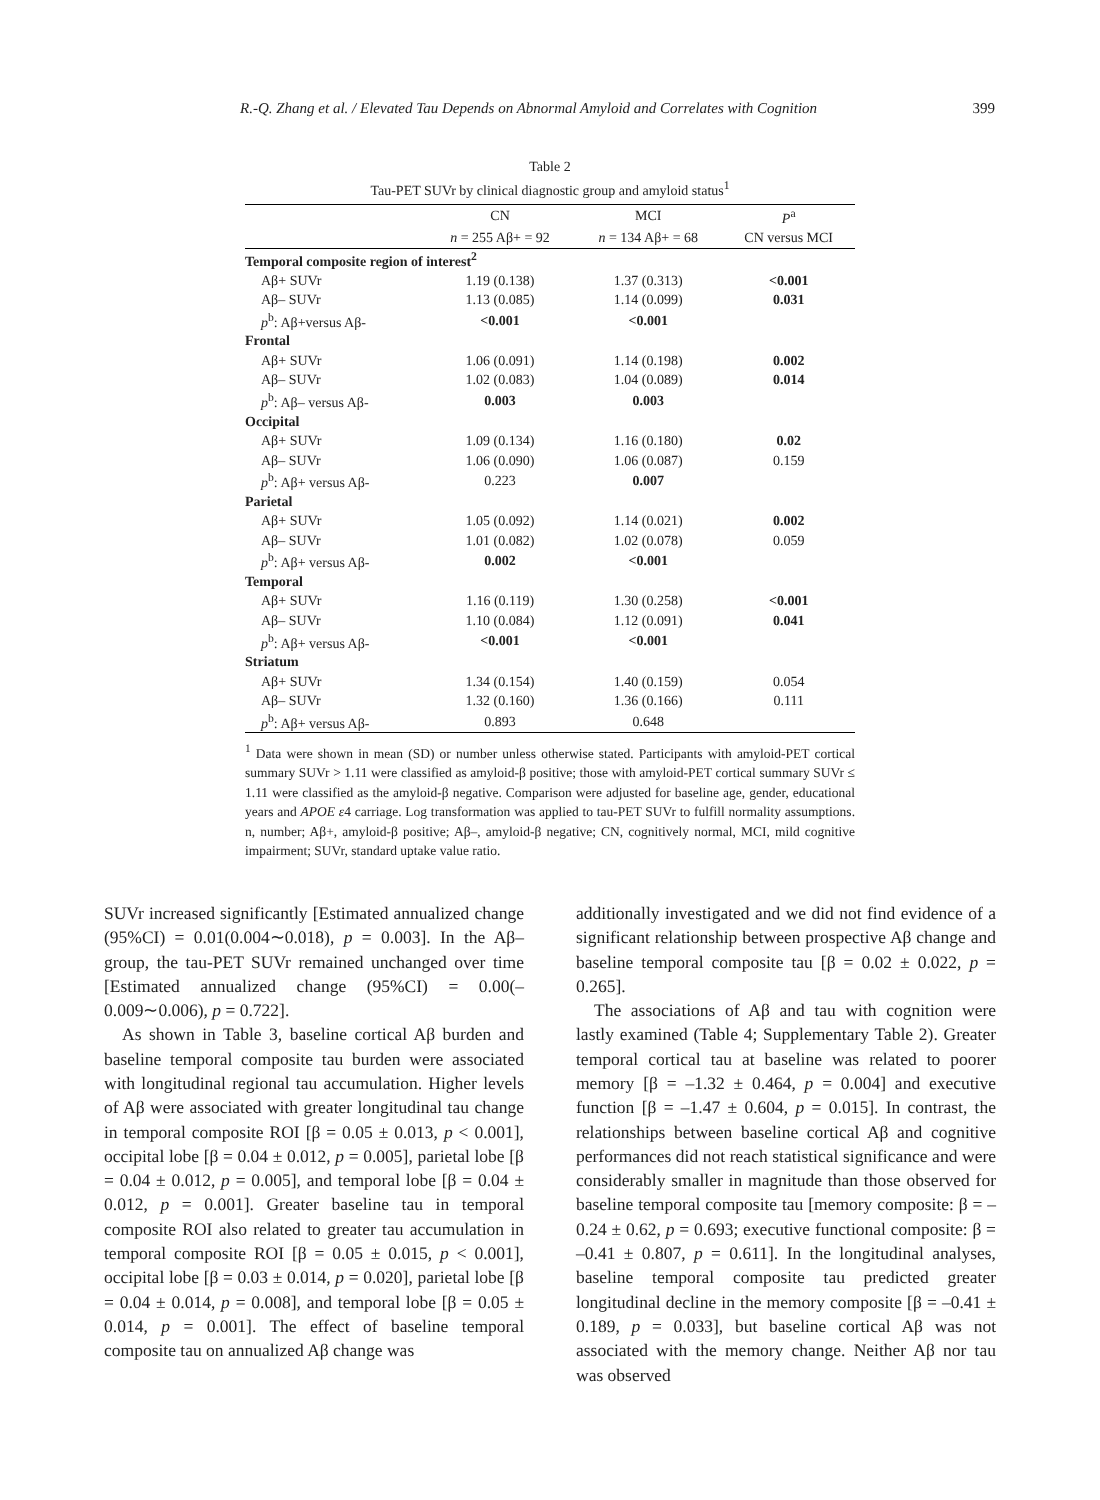R.-Q. Zhang et al. / Elevated Tau Depends on Abnormal Amyloid and Correlates with Cognition 399
Table 2
Tau-PET SUVr by clinical diagnostic group and amyloid status<sup>1</sup>
| | CN | MCI | P<sup>a</sup> |
| --- | --- | --- | --- |
| | n = 255 Aβ+ = 92 | n = 134 Aβ+ = 68 | CN versus MCI |
| Temporal composite region of interest<sup>2</sup> | | | |
| Aβ+ SUVr | 1.19 (0.138) | 1.37 (0.313) | <0.001 |
| Aβ– SUVr | 1.13 (0.085) | 1.14 (0.099) | 0.031 |
| p<sup>b</sup>: Aβ+versus Aβ- | <0.001 | <0.001 | |
| Frontal | | | |
| Aβ+ SUVr | 1.06 (0.091) | 1.14 (0.198) | 0.002 |
| Aβ– SUVr | 1.02 (0.083) | 1.04 (0.089) | 0.014 |
| p<sup>b</sup>: Aβ– versus Aβ- | 0.003 | 0.003 | |
| Occipital | | | |
| Aβ+ SUVr | 1.09 (0.134) | 1.16 (0.180) | 0.02 |
| Aβ– SUVr | 1.06 (0.090) | 1.06 (0.087) | 0.159 |
| p<sup>b</sup>: Aβ+ versus Aβ- | 0.223 | 0.007 | |
| Parietal | | | |
| Aβ+ SUVr | 1.05 (0.092) | 1.14 (0.021) | 0.002 |
| Aβ– SUVr | 1.01 (0.082) | 1.02 (0.078) | 0.059 |
| p<sup>b</sup>: Aβ+ versus Aβ- | 0.002 | <0.001 | |
| Temporal | | | |
| Aβ+ SUVr | 1.16 (0.119) | 1.30 (0.258) | <0.001 |
| Aβ– SUVr | 1.10 (0.084) | 1.12 (0.091) | 0.041 |
| p<sup>b</sup>: Aβ+ versus Aβ- | <0.001 | <0.001 | |
| Striatum | | | |
| Aβ+ SUVr | 1.34 (0.154) | 1.40 (0.159) | 0.054 |
| Aβ– SUVr | 1.32 (0.160) | 1.36 (0.166) | 0.111 |
| p<sup>b</sup>: Aβ+ versus Aβ- | 0.893 | 0.648 | |
<sup>1</sup> Data were shown in mean (SD) or number unless otherwise stated. Participants with amyloid-PET cortical summary SUVr > 1.11 were classified as amyloid-β positive; those with amyloid-PET cortical summary SUVr ≤ 1.11 were classified as the amyloid-β negative. Comparison were adjusted for baseline age, gender, educational years and APOE ε4 carriage. Log transformation was applied to tau-PET SUVr to fulfill normality assumptions. n, number; Aβ+, amyloid-β positive; Aβ–, amyloid-β negative; CN, cognitively normal, MCI, mild cognitive impairment; SUVr, standard uptake value ratio.
SUVr increased significantly [Estimated annualized change (95%CI) = 0.01(0.004∼0.018), p = 0.003]. In the Aβ– group, the tau-PET SUVr remained unchanged over time [Estimated annualized change (95%CI) = 0.00(–0.009∼0.006), p = 0.722].
As shown in Table 3, baseline cortical Aβ burden and baseline temporal composite tau burden were associated with longitudinal regional tau accumulation. Higher levels of Aβ were associated with greater longitudinal tau change in temporal composite ROI [β = 0.05 ± 0.013, p < 0.001], occipital lobe [β = 0.04 ± 0.012, p = 0.005], parietal lobe [β = 0.04 ± 0.012, p = 0.005], and temporal lobe [β = 0.04 ± 0.012, p = 0.001]. Greater baseline tau in temporal composite ROI also related to greater tau accumulation in temporal composite ROI [β = 0.05 ± 0.015, p < 0.001], occipital lobe [β = 0.03 ± 0.014, p = 0.020], parietal lobe [β = 0.04 ± 0.014, p = 0.008], and temporal lobe [β = 0.05 ± 0.014, p = 0.001]. The effect of baseline temporal composite tau on annualized Aβ change was
additionally investigated and we did not find evidence of a significant relationship between prospective Aβ change and baseline temporal composite tau [β = 0.02 ± 0.022, p = 0.265].
The associations of Aβ and tau with cognition were lastly examined (Table 4; Supplementary Table 2). Greater temporal cortical tau at baseline was related to poorer memory [β = –1.32 ± 0.464, p = 0.004] and executive function [β = –1.47 ± 0.604, p = 0.015]. In contrast, the relationships between baseline cortical Aβ and cognitive performances did not reach statistical significance and were considerably smaller in magnitude than those observed for baseline temporal composite tau [memory composite: β = –0.24 ± 0.62, p = 0.693; executive functional composite: β = –0.41 ± 0.807, p = 0.611]. In the longitudinal analyses, baseline temporal composite tau predicted greater longitudinal decline in the memory composite [β = –0.41 ± 0.189, p = 0.033], but baseline cortical Aβ was not associated with the memory change. Neither Aβ nor tau was observed